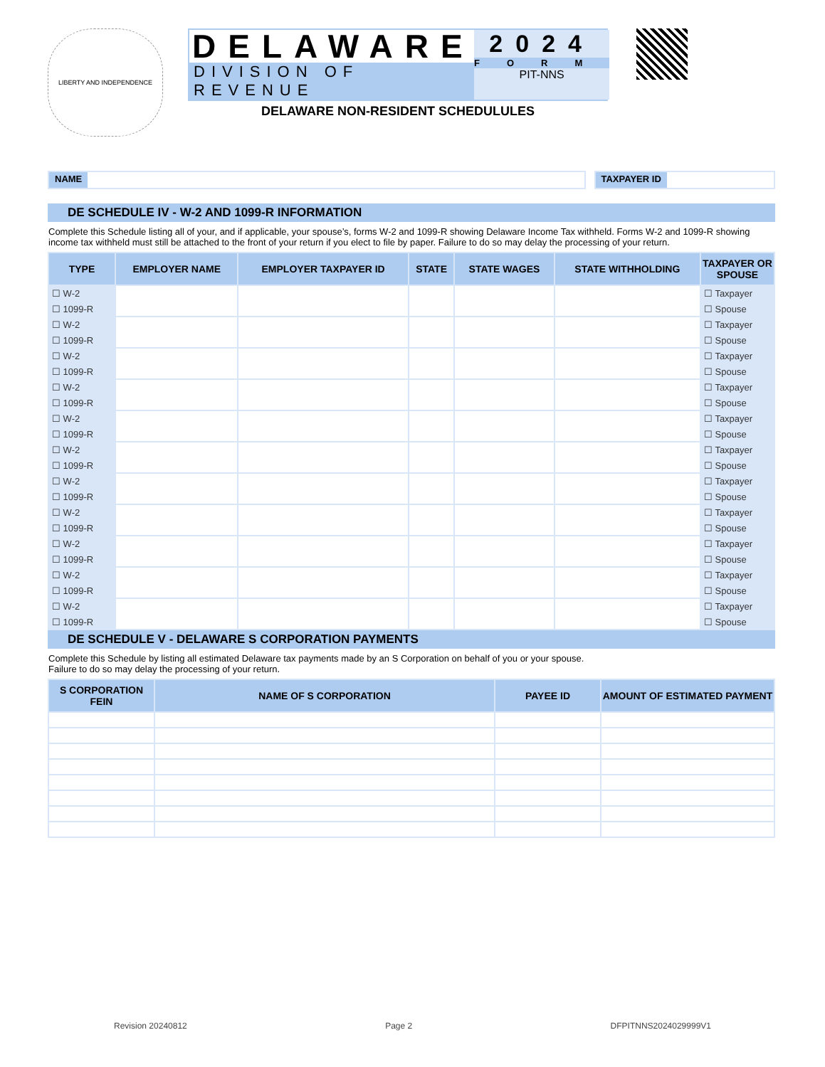LIBERTY AND INDEPENDENCE
DELAWARE
DIVISION OF REVENUE
2024
FORM
PIT-NNS
DELAWARE NON-RESIDENT SCHEDULULES
NAME TAXPAYER ID
DE SCHEDULE IV - W-2 AND 1099-R INFORMATION
Complete this Schedule listing all of your, and if applicable, your spouse’s, forms W-2 and 1099-R showing Delaware Income Tax withheld. Forms W-2 and 1099-R showing income tax withheld must still be attached to the front of your return if you elect to file by paper. Failure to do so may delay the processing of your return.
| TYPE | EMPLOYER NAME | EMPLOYER TAXPAYER ID | STATE | STATE WAGES | STATE WITHHOLDING | TAXPAYER OR SPOUSE |
| --- | --- | --- | --- | --- | --- | --- |
| ☐ W-2 | | | | | | ☐ Taxpayer |
| ☐ 1099-R | | | | | | ☐ Spouse |
| ☐ W-2 | | | | | | ☐ Taxpayer |
| ☐ 1099-R | | | | | | ☐ Spouse |
| ☐ W-2 | | | | | | ☐ Taxpayer |
| ☐ 1099-R | | | | | | ☐ Spouse |
| ☐ W-2 | | | | | | ☐ Taxpayer |
| ☐ 1099-R | | | | | | ☐ Spouse |
| ☐ W-2 | | | | | | ☐ Taxpayer |
| ☐ 1099-R | | | | | | ☐ Spouse |
| ☐ W-2 | | | | | | ☐ Taxpayer |
| ☐ 1099-R | | | | | | ☐ Spouse |
| ☐ W-2 | | | | | | ☐ Taxpayer |
| ☐ 1099-R | | | | | | ☐ Spouse |
| ☐ W-2 | | | | | | ☐ Taxpayer |
| ☐ 1099-R | | | | | | ☐ Spouse |
| ☐ W-2 | | | | | | ☐ Taxpayer |
| ☐ 1099-R | | | | | | ☐ Spouse |
| ☐ W-2 | | | | | | ☐ Taxpayer |
| ☐ 1099-R | | | | | | ☐ Spouse |
| ☐ W-2 | | | | | | ☐ Taxpayer |
| ☐ 1099-R | | | | | | ☐ Spouse |
DE SCHEDULE V - DELAWARE S CORPORATION PAYMENTS
Complete this Schedule by listing all estimated Delaware tax payments made by an S Corporation on behalf of you or your spouse.
Failure to do so may delay the processing of your return.
| S CORPORATION FEIN | NAME OF S CORPORATION | PAYEE ID | AMOUNT OF ESTIMATED PAYMENT |
| --- | --- | --- | --- |
Revision 20240812 Page 2 DFPITNNS2024029999V1